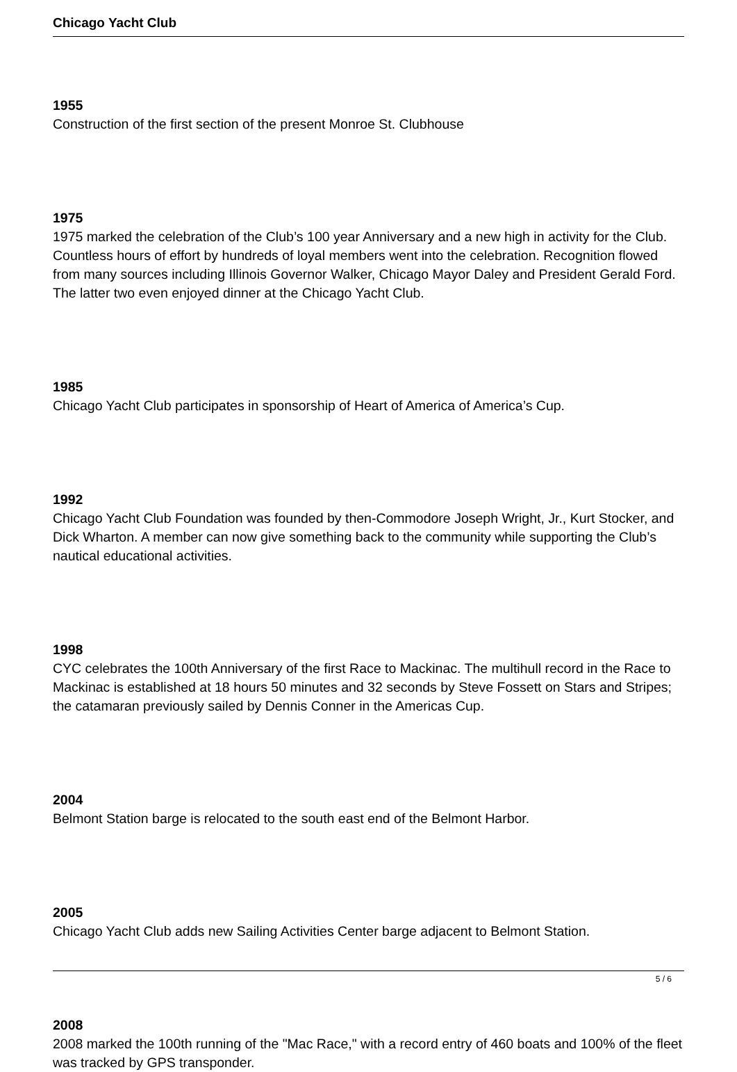Chicago Yacht Club
1955
Construction of the first section of the present Monroe St. Clubhouse
1975
1975 marked the celebration of the Club’s 100 year Anniversary and a new high in activity for the Club. Countless hours of effort by hundreds of loyal members went into the celebration. Recognition flowed from many sources including Illinois Governor Walker, Chicago Mayor Daley and President Gerald Ford. The latter two even enjoyed dinner at the Chicago Yacht Club.
1985
Chicago Yacht Club participates in sponsorship of Heart of America of America’s Cup.
1992
Chicago Yacht Club Foundation was founded by then-Commodore Joseph Wright, Jr., Kurt Stocker, and Dick Wharton. A member can now give something back to the community while supporting the Club’s nautical educational activities.
1998
CYC celebrates the 100th Anniversary of the first Race to Mackinac. The multihull record in the Race to Mackinac is established at 18 hours 50 minutes and 32 seconds by Steve Fossett on Stars and Stripes; the catamaran previously sailed by Dennis Conner in the Americas Cup.
2004
Belmont Station barge is relocated to the south east end of the Belmont Harbor.
2005
Chicago Yacht Club adds new Sailing Activities Center barge adjacent to Belmont Station.
2008
2008 marked the 100th running of the "Mac Race," with a record entry of 460 boats and 100% of the fleet was tracked by GPS transponder.
5 / 6